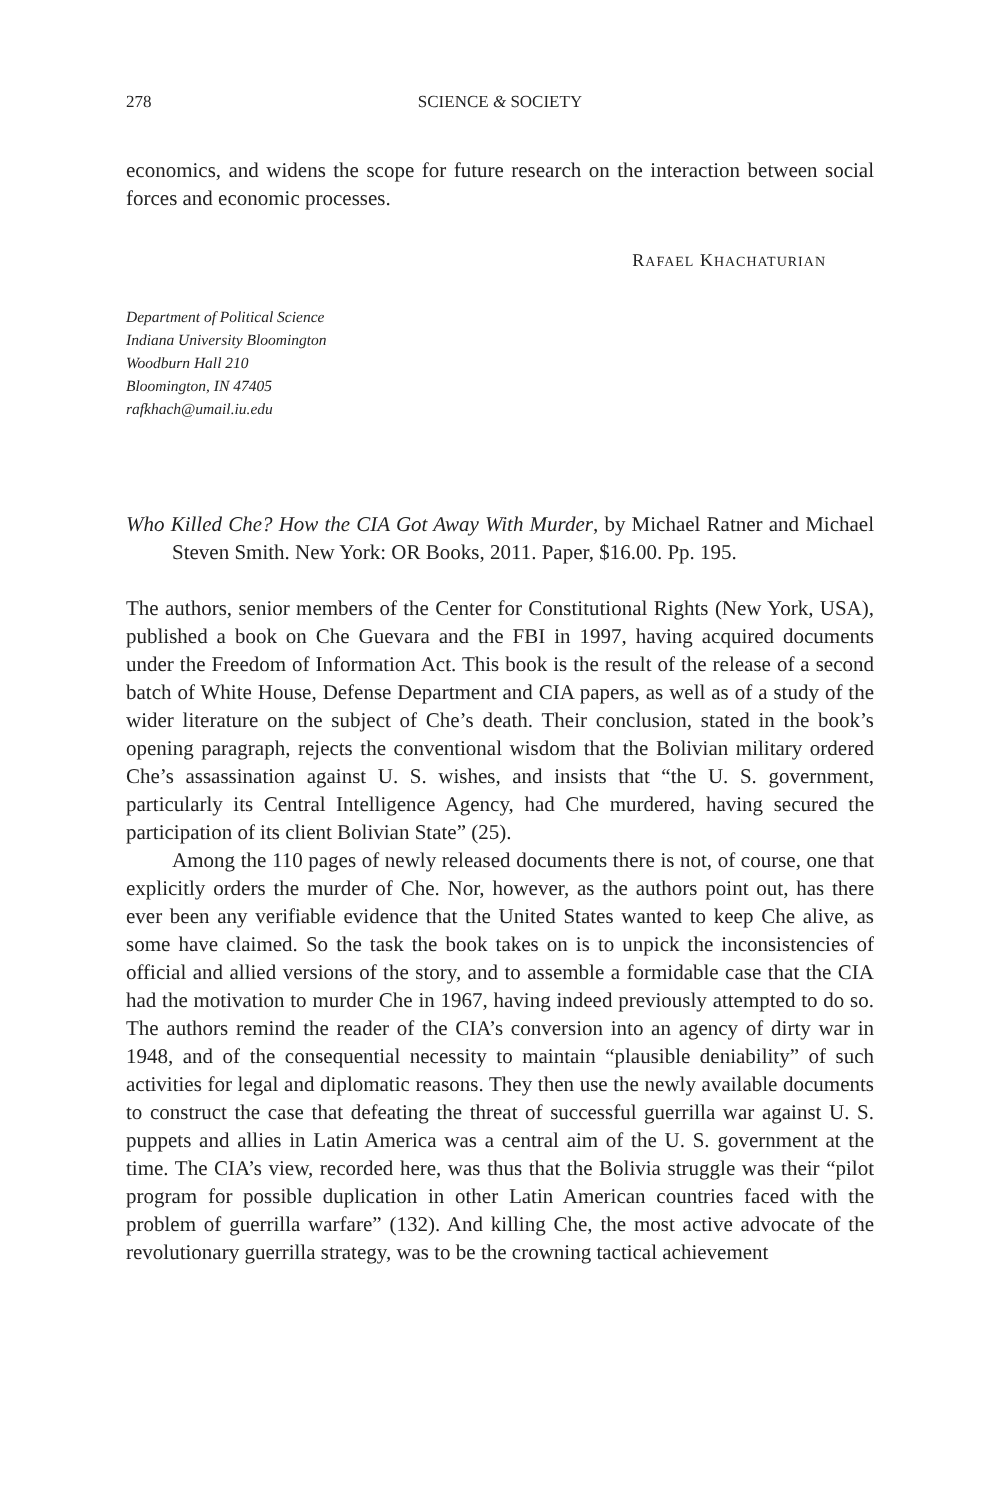278 SCIENCE & SOCIETY
economics, and widens the scope for future research on the interaction between social forces and economic processes.
RAFAEL KHACHATURIAN
Department of Political Science
Indiana University Bloomington
Woodburn Hall 210
Bloomington, IN 47405
rafkhach@umail.iu.edu
Who Killed Che? How the CIA Got Away With Murder, by Michael Ratner and Michael Steven Smith. New York: OR Books, 2011. Paper, $16.00. Pp. 195.
The authors, senior members of the Center for Constitutional Rights (New York, USA), published a book on Che Guevara and the FBI in 1997, having acquired documents under the Freedom of Information Act. This book is the result of the release of a second batch of White House, Defense Department and CIA papers, as well as of a study of the wider literature on the subject of Che’s death. Their conclusion, stated in the book’s opening paragraph, rejects the conventional wisdom that the Bolivian military ordered Che’s assassination against U. S. wishes, and insists that “the U. S. government, particularly its Central Intelligence Agency, had Che murdered, having secured the participation of its client Bolivian State” (25).
Among the 110 pages of newly released documents there is not, of course, one that explicitly orders the murder of Che. Nor, however, as the authors point out, has there ever been any verifiable evidence that the United States wanted to keep Che alive, as some have claimed. So the task the book takes on is to unpick the inconsistencies of official and allied versions of the story, and to assemble a formidable case that the CIA had the motivation to murder Che in 1967, having indeed previously attempted to do so. The authors remind the reader of the CIA’s conversion into an agency of dirty war in 1948, and of the consequential necessity to maintain “plausible deniability” of such activities for legal and diplomatic reasons. They then use the newly available documents to construct the case that defeating the threat of successful guerrilla war against U. S. puppets and allies in Latin America was a central aim of the U. S. government at the time. The CIA’s view, recorded here, was thus that the Bolivia struggle was their “pilot program for possible duplication in other Latin American countries faced with the problem of guerrilla warfare” (132). And killing Che, the most active advocate of the revolutionary guerrilla strategy, was to be the crowning tactical achievement